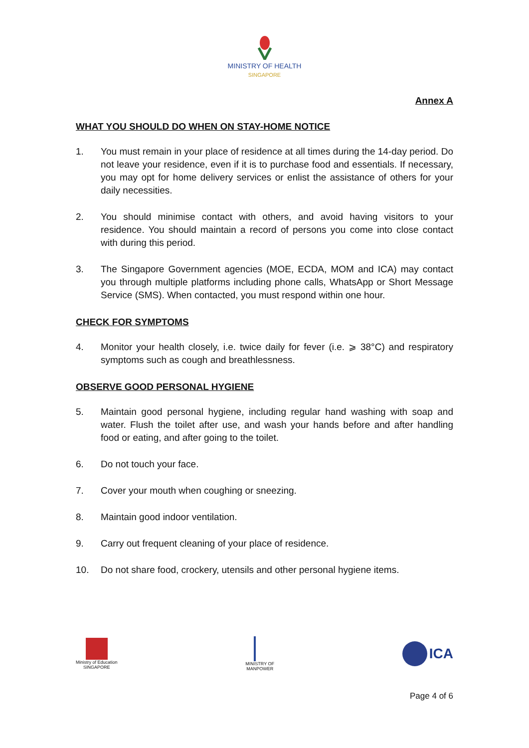MINISTRY OF HEALTH
SINGAPORE
Annex A
WHAT YOU SHOULD DO WHEN ON STAY-HOME NOTICE
1. You must remain in your place of residence at all times during the 14-day period. Do not leave your residence, even if it is to purchase food and essentials. If necessary, you may opt for home delivery services or enlist the assistance of others for your daily necessities.
2. You should minimise contact with others, and avoid having visitors to your residence. You should maintain a record of persons you come into close contact with during this period.
3. The Singapore Government agencies (MOE, ECDA, MOM and ICA) may contact you through multiple platforms including phone calls, WhatsApp or Short Message Service (SMS). When contacted, you must respond within one hour.
CHECK FOR SYMPTOMS
4. Monitor your health closely, i.e. twice daily for fever (i.e. ⩾ 38°C) and respiratory symptoms such as cough and breathlessness.
OBSERVE GOOD PERSONAL HYGIENE
5. Maintain good personal hygiene, including regular hand washing with soap and water. Flush the toilet after use, and wash your hands before and after handling food or eating, and after going to the toilet.
6. Do not touch your face.
7. Cover your mouth when coughing or sneezing.
8. Maintain good indoor ventilation.
9. Carry out frequent cleaning of your place of residence.
10. Do not share food, crockery, utensils and other personal hygiene items.
Ministry of Education
SINGAPORE
MINISTRY OF
MANPOWER
ICA
Page 4 of 6